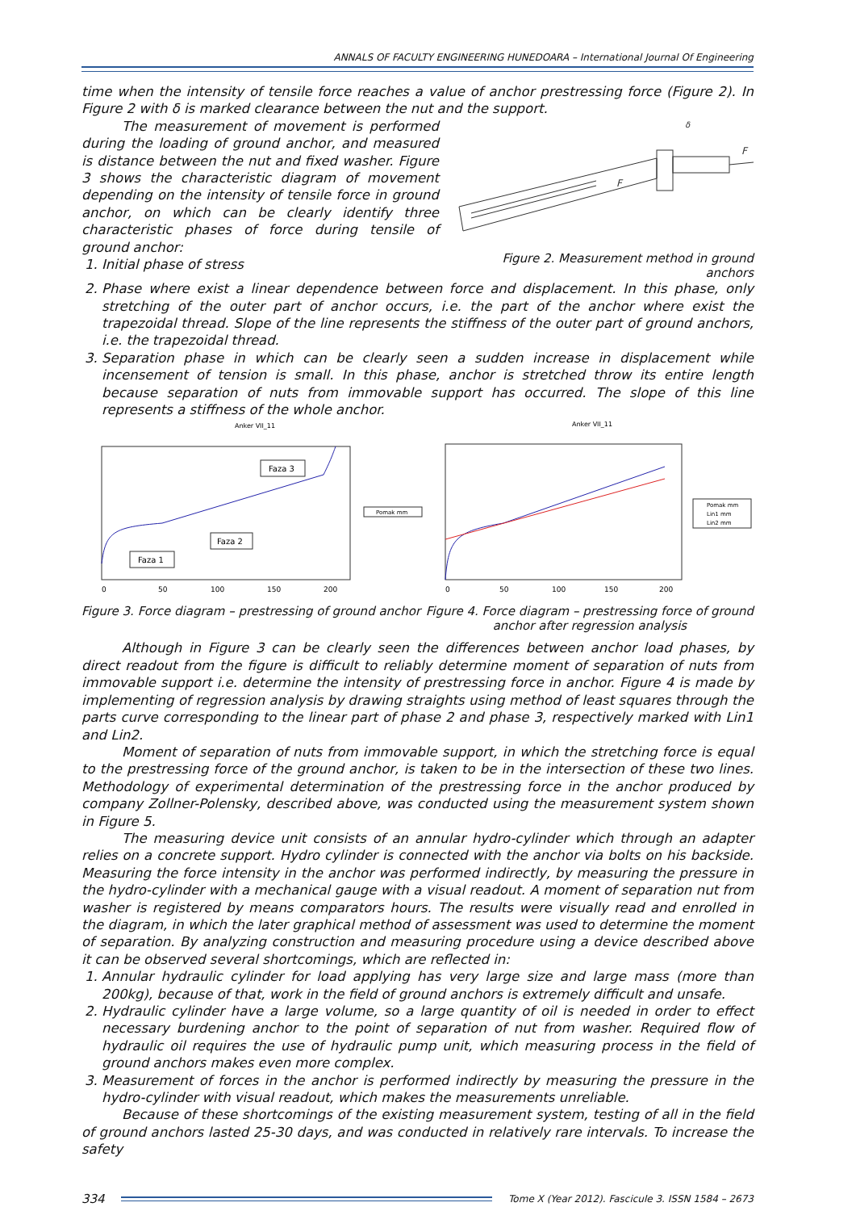ANNALS OF FACULTY ENGINEERING HUNEDOARA – International Journal Of Engineering
time when the intensity of tensile force reaches a value of anchor prestressing force (Figure 2). In Figure 2 with δ is marked clearance between the nut and the support.
The measurement of movement is performed during the loading of ground anchor, and measured is distance between the nut and fixed washer. Figure 3 shows the characteristic diagram of movement depending on the intensity of tensile force in ground anchor, on which can be clearly identify three characteristic phases of force during tensile of ground anchor:
1. Initial phase of stress
F
F
δ
Figure 2. Measurement method in ground anchors
2. Phase where exist a linear dependence between force and displacement. In this phase, only stretching of the outer part of anchor occurs, i.e. the part of the anchor where exist the trapezoidal thread. Slope of the line represents the stiffness of the outer part of ground anchors, i.e. the trapezoidal thread.
3. Separation phase in which can be clearly seen a sudden increase in displacement while incensement of tension is small. In this phase, anchor is stretched throw its entire length because separation of nuts from immovable support has occurred. The slope of this line represents a stiffness of the whole anchor.
Anker VII_11
Faza 3
Faza 2
Faza 1
0
50
100
150
200
Pomak mm
Anker VII_11
0
50
100
150
200
Pomak mm
Lin1 mm
Lin2 mm
Figure 3. Force diagram – prestressing of ground anchor
Figure 4. Force diagram – prestressing force of ground
anchor after regression analysis
Although in Figure 3 can be clearly seen the differences between anchor load phases, by direct readout from the figure is difficult to reliably determine moment of separation of nuts from immovable support i.e. determine the intensity of prestressing force in anchor. Figure 4 is made by implementing of regression analysis by drawing straights using method of least squares through the parts curve corresponding to the linear part of phase 2 and phase 3, respectively marked with Lin1 and Lin2.
Moment of separation of nuts from immovable support, in which the stretching force is equal to the prestressing force of the ground anchor, is taken to be in the intersection of these two lines. Methodology of experimental determination of the prestressing force in the anchor produced by company Zollner-Polensky, described above, was conducted using the measurement system shown in Figure 5.
The measuring device unit consists of an annular hydro-cylinder which through an adapter relies on a concrete support. Hydro cylinder is connected with the anchor via bolts on his backside. Measuring the force intensity in the anchor was performed indirectly, by measuring the pressure in the hydro-cylinder with a mechanical gauge with a visual readout. A moment of separation nut from washer is registered by means comparators hours. The results were visually read and enrolled in the diagram, in which the later graphical method of assessment was used to determine the moment of separation. By analyzing construction and measuring procedure using a device described above it can be observed several shortcomings, which are reflected in:
1. Annular hydraulic cylinder for load applying has very large size and large mass (more than 200kg), because of that, work in the field of ground anchors is extremely difficult and unsafe.
2. Hydraulic cylinder have a large volume, so a large quantity of oil is needed in order to effect necessary burdening anchor to the point of separation of nut from washer. Required flow of hydraulic oil requires the use of hydraulic pump unit, which measuring process in the field of ground anchors makes even more complex.
3. Measurement of forces in the anchor is performed indirectly by measuring the pressure in the hydro-cylinder with visual readout, which makes the measurements unreliable.
Because of these shortcomings of the existing measurement system, testing of all in the field of ground anchors lasted 25-30 days, and was conducted in relatively rare intervals. To increase the safety
334 Tome X (Year 2012). Fascicule 3. ISSN 1584 – 2673